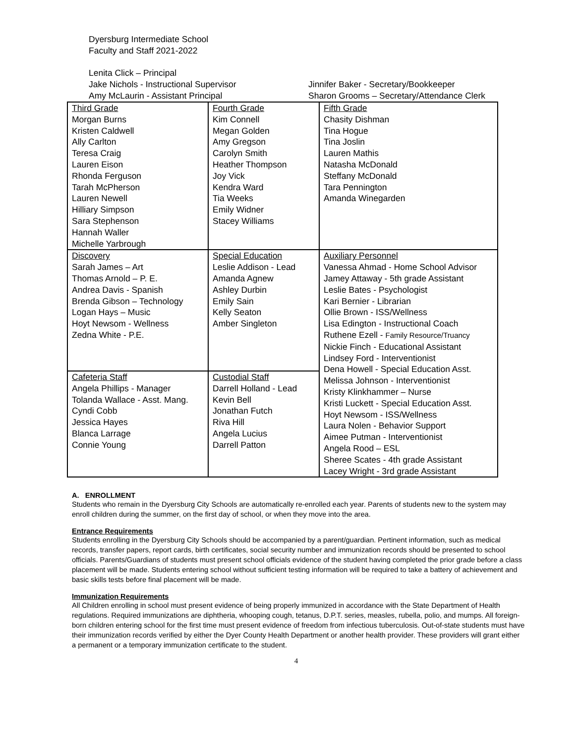Dyersburg Intermediate School
Faculty and Staff 2021-2022
Lenita Click – Principal
Jake Nichols - Instructional Supervisor Jinnifer Baker - Secretary/Bookkeeper
Amy McLaurin - Assistant Principal Sharon Grooms – Secretary/Attendance Clerk
| Third Grade Morgan Burns Kristen Caldwell Ally Carlton Teresa Craig Lauren Eison Rhonda Ferguson Tarah McPherson Lauren Newell Hilliary Simpson Sara Stephenson Hannah Waller Michelle Yarbrough | Fourth Grade Kim Connell Megan Golden Amy Gregson Carolyn Smith Heather Thompson Joy Vick Kendra Ward Tia Weeks Emily Widner Stacey Williams | Fifth Grade Chasity Dishman Tina Hogue Tina Joslin Lauren Mathis Natasha McDonald Steffany McDonald Tara Pennington Amanda Winegarden |
| Discovery Sarah James – Art Thomas Arnold – P. E. Andrea Davis - Spanish Brenda Gibson – Technology Logan Hays – Music Hoyt Newsom - Wellness Zedna White - P.E. | Special Education Leslie Addison - Lead Amanda Agnew Ashley Durbin Emily Sain Kelly Seaton Amber Singleton | Auxiliary Personnel Vanessa Ahmad - Home School Advisor Jamey Attaway - 5th grade Assistant Leslie Bates - Psychologist Kari Bernier - Librarian Ollie Brown - ISS/Wellness Lisa Edington - Instructional Coach Ruthene Ezell - Family Resource/Truancy Nickie Finch - Educational Assistant Lindsey Ford - Interventionist Dena Howell - Special Education Asst. Melissa Johnson - Interventionist Kristy Klinkhammer – Nurse Kristi Luckett - Special Education Asst. Hoyt Newsom - ISS/Wellness Laura Nolen - Behavior Support Aimee Putman - Interventionist Angela Rood – ESL Sheree Scates - 4th grade Assistant Lacey Wright - 3rd grade Assistant |
| Cafeteria Staff Angela Phillips - Manager Tolanda Wallace - Asst. Mang. Cyndi Cobb Jessica Hayes Blanca Larrage Connie Young | Custodial Staff Darrell Holland - Lead Kevin Bell Jonathan Futch Riva Hill Angela Lucius Darrell Patton | |
A. ENROLLMENT
Students who remain in the Dyersburg City Schools are automatically re-enrolled each year. Parents of students new to the system may enroll children during the summer, on the first day of school, or when they move into the area.
Entrance Requirements
Students enrolling in the Dyersburg City Schools should be accompanied by a parent/guardian. Pertinent information, such as medical records, transfer papers, report cards, birth certificates, social security number and immunization records should be presented to school officials. Parents/Guardians of students must present school officials evidence of the student having completed the prior grade before a class placement will be made. Students entering school without sufficient testing information will be required to take a battery of achievement and basic skills tests before final placement will be made.
Immunization Requirements
All Children enrolling in school must present evidence of being properly immunized in accordance with the State Department of Health regulations. Required immunizations are diphtheria, whooping cough, tetanus, D.P.T. series, measles, rubella, polio, and mumps. All foreign-born children entering school for the first time must present evidence of freedom from infectious tuberculosis. Out-of-state students must have their immunization records verified by either the Dyer County Health Department or another health provider. These providers will grant either a permanent or a temporary immunization certificate to the student.
4